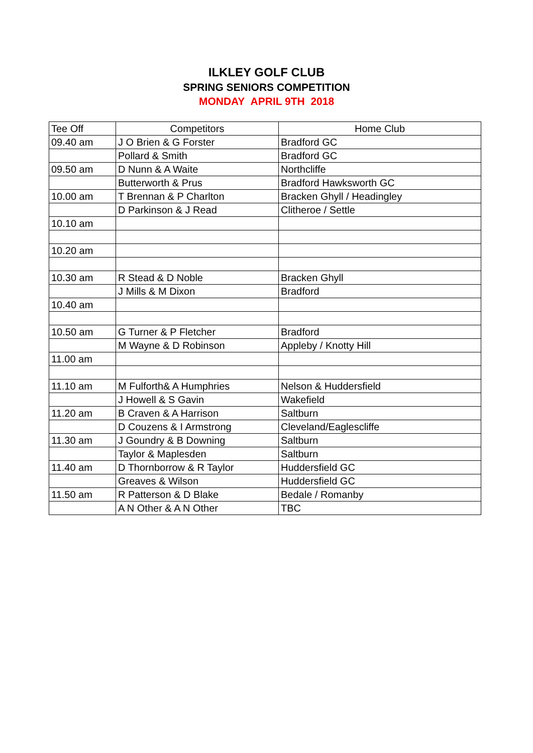ILKLEY GOLF CLUB
SPRING SENIORS COMPETITION
MONDAY APRIL 9TH 2018
| Tee Off | Competitors | Home Club |
| --- | --- | --- |
| 09.40 am | J O Brien & G Forster | Bradford GC |
| | Pollard & Smith | Bradford GC |
| 09.50 am | D Nunn & A Waite | Northcliffe |
| | Butterworth & Prus | Bradford Hawksworth GC |
| 10.00 am | T Brennan & P Charlton | Bracken Ghyll / Headingley |
| | D Parkinson & J Read | Clitheroe / Settle |
| 10.10 am | | |
| 10.20 am | | |
| 10.30 am | R Stead & D Noble | Bracken Ghyll |
| | J Mills & M Dixon | Bradford |
| 10.40 am | | |
| 10.50 am | G Turner & P Fletcher | Bradford |
| | M Wayne & D Robinson | Appleby / Knotty Hill |
| 11.00 am | | |
| 11.10 am | M Fulforth& A Humphries | Nelson & Huddersfield |
| | J Howell & S Gavin | Wakefield |
| 11.20 am | B Craven & A Harrison | Saltburn |
| | D Couzens & I Armstrong | Cleveland/Eaglescliffe |
| 11.30 am | J Goundry & B Downing | Saltburn |
| | Taylor & Maplesden | Saltburn |
| 11.40 am | D Thornborrow & R Taylor | Huddersfield GC |
| | Greaves & Wilson | Huddersfield GC |
| 11.50 am | R Patterson & D Blake | Bedale / Romanby |
| | A N Other & A N Other | TBC |